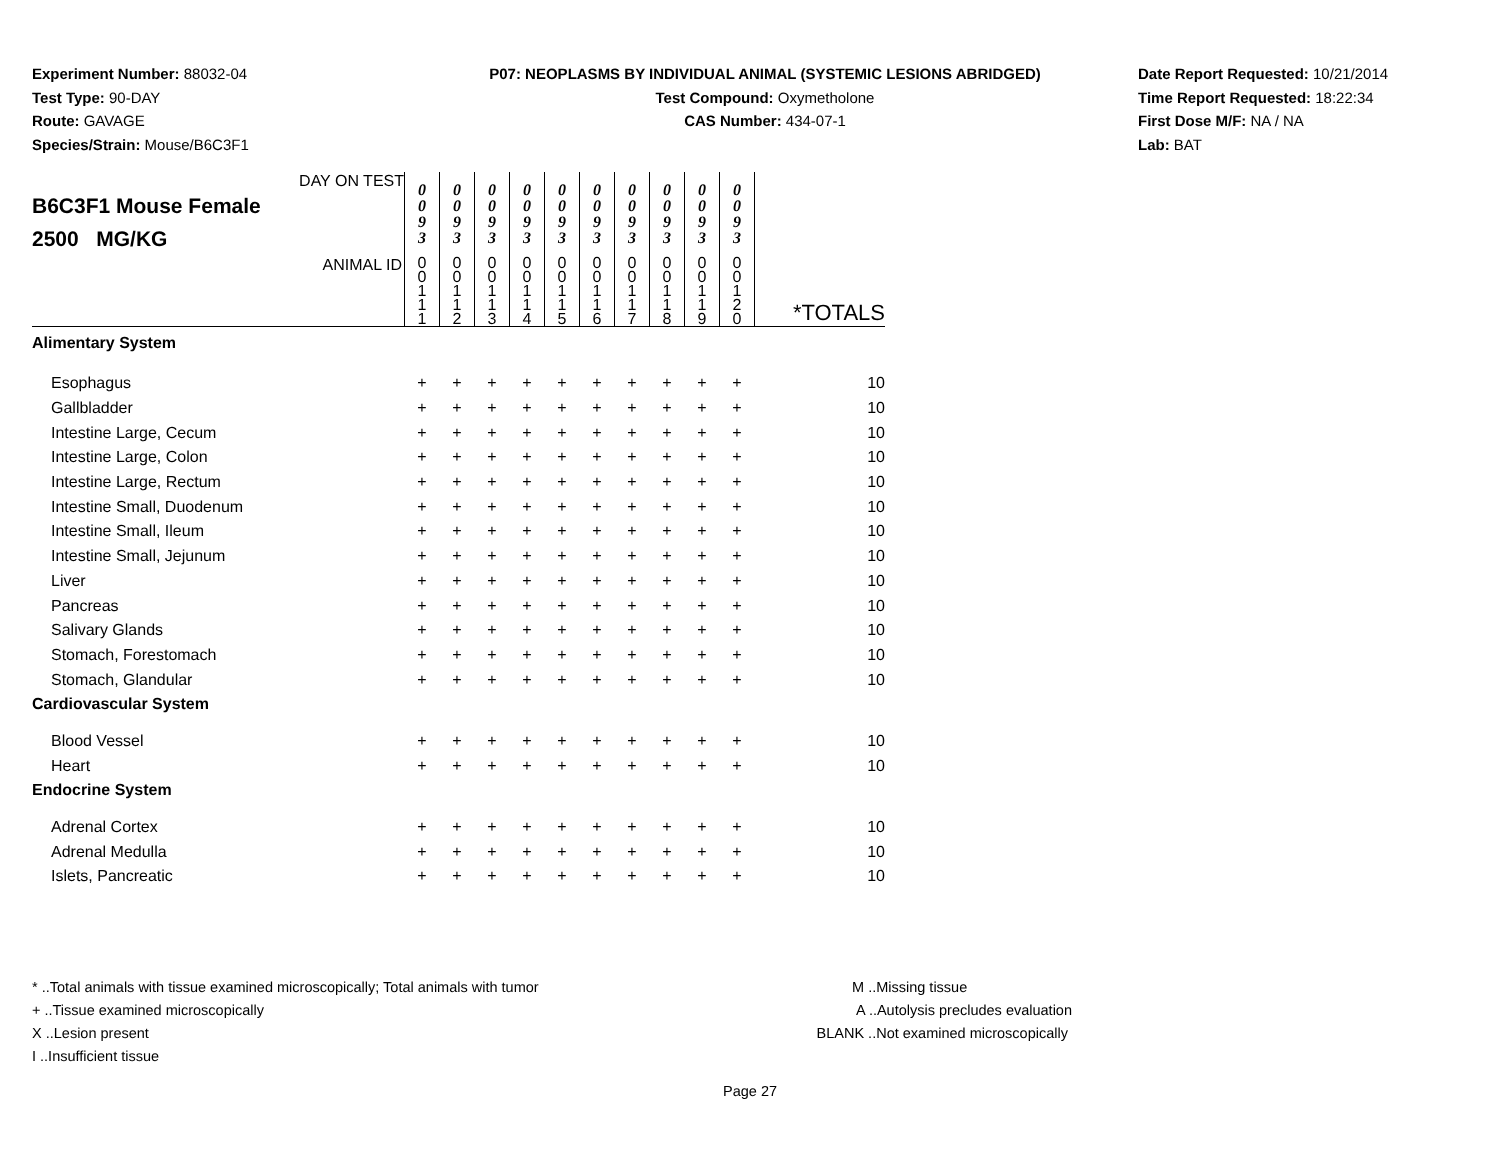Experiment Number: 88032-04
Test Type: 90-DAY
Route: GAVAGE
Species/Strain: Mouse/B6C3F1
P07: NEOPLASMS BY INDIVIDUAL ANIMAL (SYSTEMIC LESIONS ABRIDGED)
Test Compound: Oxymetholone
CAS Number: 434-07-1
Date Report Requested: 10/21/2014
Time Report Requested: 18:22:34
First Dose M/F: NA / NA
Lab: BAT
| DAY ON TEST B6C3F1 Mouse Female 2500 MG/KG | 0 0 9 3 | 0 0 9 3 | 0 0 9 3 | 0 0 9 3 | 0 0 9 3 | 0 0 9 3 | 0 0 9 3 | 0 0 9 3 | 0 0 9 3 | 0 0 9 3 | |
| ANIMAL ID | 0 0 1 1 1 | 0 0 1 1 2 | 0 0 1 1 3 | 0 0 1 1 4 | 0 0 1 1 5 | 0 0 1 1 6 | 0 0 1 1 7 | 0 0 1 1 8 | 0 0 1 1 9 | 0 0 1 2 0 | *TOTALS |
| Alimentary System | | | | | | | | | | | |
| Esophagus | + | + | + | + | + | + | + | + | + | + | 10 |
| Gallbladder | + | + | + | + | + | + | + | + | + | + | 10 |
| Intestine Large, Cecum | + | + | + | + | + | + | + | + | + | + | 10 |
| Intestine Large, Colon | + | + | + | + | + | + | + | + | + | + | 10 |
| Intestine Large, Rectum | + | + | + | + | + | + | + | + | + | + | 10 |
| Intestine Small, Duodenum | + | + | + | + | + | + | + | + | + | + | 10 |
| Intestine Small, Ileum | + | + | + | + | + | + | + | + | + | + | 10 |
| Intestine Small, Jejunum | + | + | + | + | + | + | + | + | + | + | 10 |
| Liver | + | + | + | + | + | + | + | + | + | + | 10 |
| Pancreas | + | + | + | + | + | + | + | + | + | + | 10 |
| Salivary Glands | + | + | + | + | + | + | + | + | + | + | 10 |
| Stomach, Forestomach | + | + | + | + | + | + | + | + | + | + | 10 |
| Stomach, Glandular | + | + | + | + | + | + | + | + | + | + | 10 |
| Cardiovascular System | | | | | | | | | | | |
| Blood Vessel | + | + | + | + | + | + | + | + | + | + | 10 |
| Heart | + | + | + | + | + | + | + | + | + | + | 10 |
| Endocrine System | | | | | | | | | | | |
| Adrenal Cortex | + | + | + | + | + | + | + | + | + | + | 10 |
| Adrenal Medulla | + | + | + | + | + | + | + | + | + | + | 10 |
| Islets, Pancreatic | + | + | + | + | + | + | + | + | + | + | 10 |
* ..Total animals with tissue examined microscopically; Total animals with tumor
+ ..Tissue examined microscopically
X ..Lesion present
I ..Insufficient tissue
M ..Missing tissue
A ..Autolysis precludes evaluation
BLANK ..Not examined microscopically
Page 27